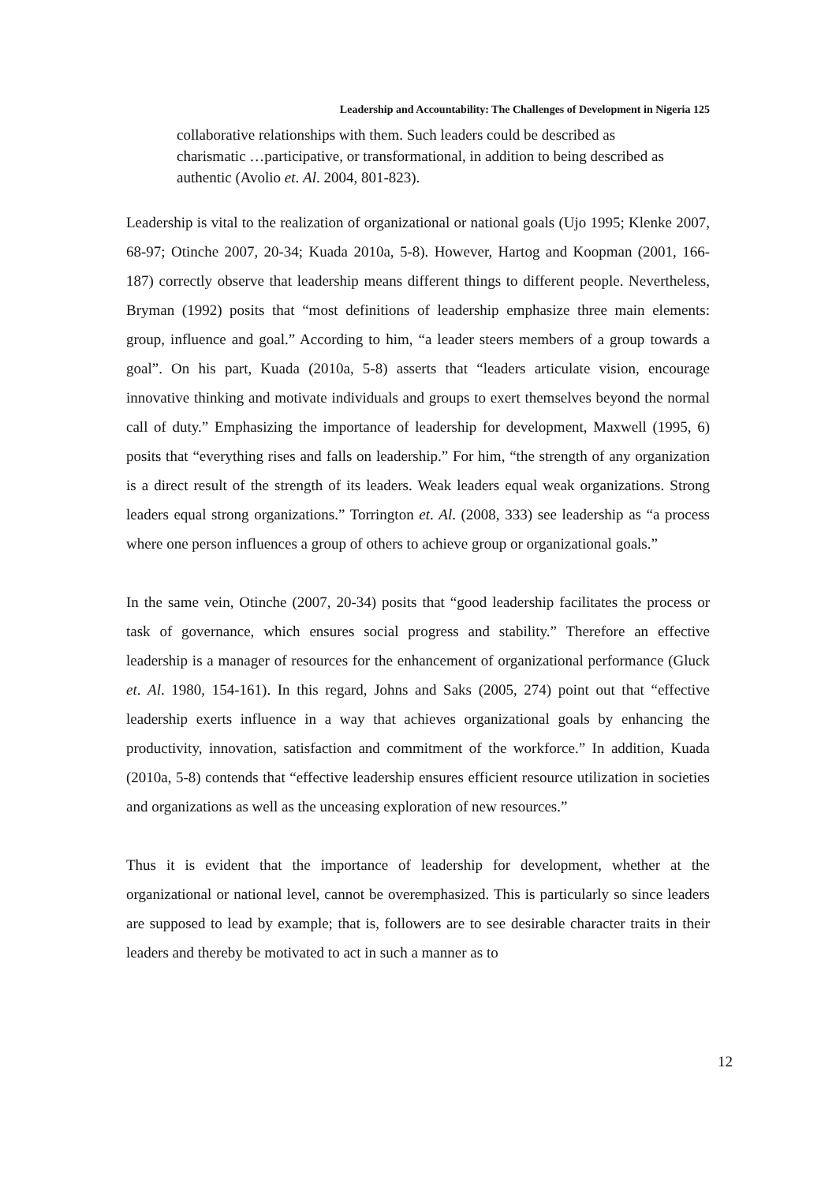Leadership and Accountability: The Challenges of Development in Nigeria 125
collaborative relationships with them. Such leaders could be described as charismatic …participative, or transformational, in addition to being described as authentic (Avolio et. Al. 2004, 801-823).
Leadership is vital to the realization of organizational or national goals (Ujo 1995; Klenke 2007, 68-97; Otinche 2007, 20-34; Kuada 2010a, 5-8). However, Hartog and Koopman (2001, 166-187) correctly observe that leadership means different things to different people. Nevertheless, Bryman (1992) posits that “most definitions of leadership emphasize three main elements: group, influence and goal.” According to him, “a leader steers members of a group towards a goal”. On his part, Kuada (2010a, 5-8) asserts that “leaders articulate vision, encourage innovative thinking and motivate individuals and groups to exert themselves beyond the normal call of duty.” Emphasizing the importance of leadership for development, Maxwell (1995, 6) posits that “everything rises and falls on leadership.” For him, “the strength of any organization is a direct result of the strength of its leaders. Weak leaders equal weak organizations. Strong leaders equal strong organizations.” Torrington et. Al. (2008, 333) see leadership as “a process where one person influences a group of others to achieve group or organizational goals.”
In the same vein, Otinche (2007, 20-34) posits that “good leadership facilitates the process or task of governance, which ensures social progress and stability.” Therefore an effective leadership is a manager of resources for the enhancement of organizational performance (Gluck et. Al. 1980, 154-161). In this regard, Johns and Saks (2005, 274) point out that “effective leadership exerts influence in a way that achieves organizational goals by enhancing the productivity, innovation, satisfaction and commitment of the workforce.” In addition, Kuada (2010a, 5-8) contends that “effective leadership ensures efficient resource utilization in societies and organizations as well as the unceasing exploration of new resources.”
Thus it is evident that the importance of leadership for development, whether at the organizational or national level, cannot be overemphasized. This is particularly so since leaders are supposed to lead by example; that is, followers are to see desirable character traits in their leaders and thereby be motivated to act in such a manner as to
12